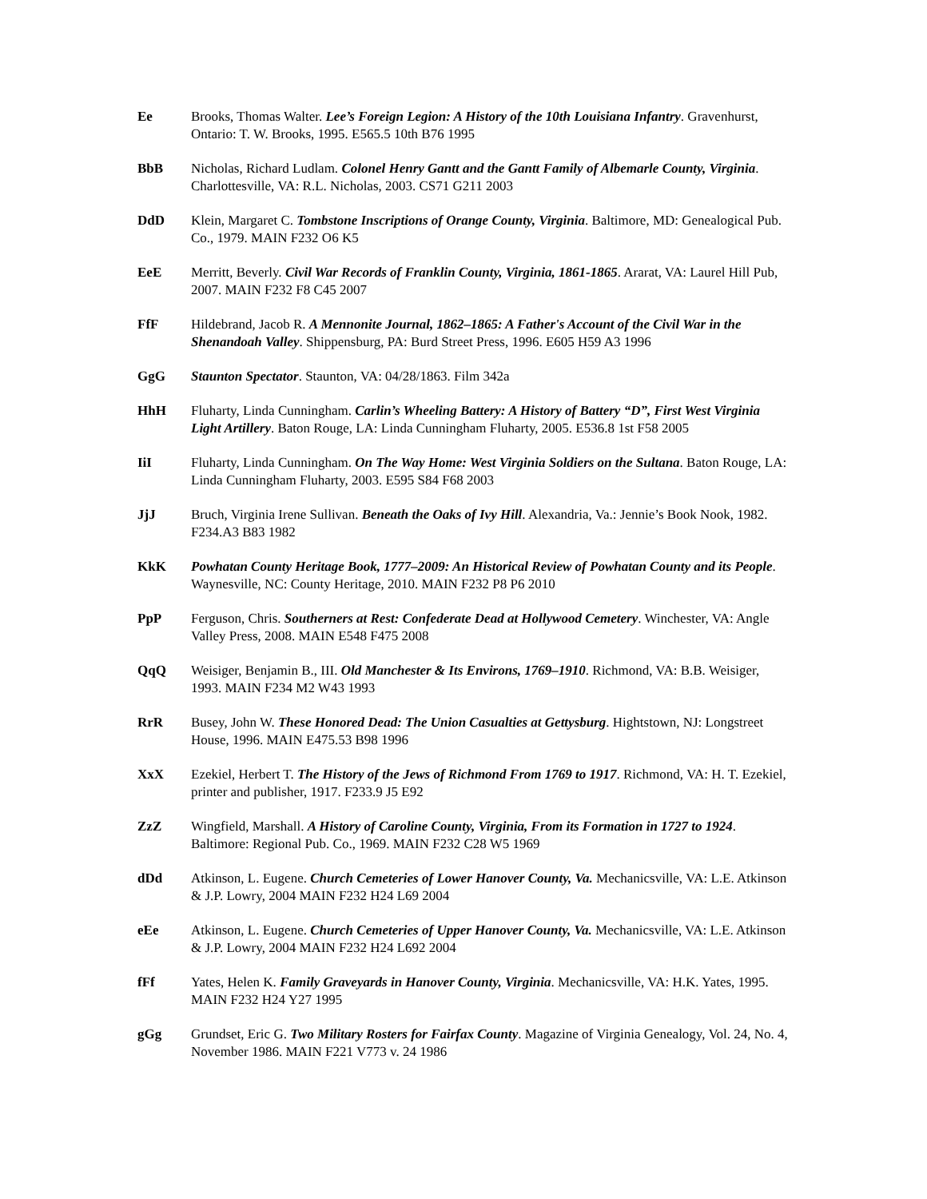Ee Brooks, Thomas Walter. Lee’s Foreign Legion: A History of the 10th Louisiana Infantry. Gravenhurst, Ontario: T. W. Brooks, 1995. E565.5 10th B76 1995
BbB Nicholas, Richard Ludlam. Colonel Henry Gantt and the Gantt Family of Albemarle County, Virginia. Charlottesville, VA: R.L. Nicholas, 2003. CS71 G211 2003
DdD Klein, Margaret C. Tombstone Inscriptions of Orange County, Virginia. Baltimore, MD: Genealogical Pub. Co., 1979. MAIN F232 O6 K5
EeE Merritt, Beverly. Civil War Records of Franklin County, Virginia, 1861-1865. Ararat, VA: Laurel Hill Pub, 2007. MAIN F232 F8 C45 2007
FfF Hildebrand, Jacob R. A Mennonite Journal, 1862–1865: A Father's Account of the Civil War in the Shenandoah Valley. Shippensburg, PA: Burd Street Press, 1996. E605 H59 A3 1996
GgG Staunton Spectator. Staunton, VA: 04/28/1863. Film 342a
HhH Fluharty, Linda Cunningham. Carlin’s Wheeling Battery: A History of Battery “D”, First West Virginia Light Artillery. Baton Rouge, LA: Linda Cunningham Fluharty, 2005. E536.8 1st F58 2005
IiI Fluharty, Linda Cunningham. On The Way Home: West Virginia Soldiers on the Sultana. Baton Rouge, LA: Linda Cunningham Fluharty, 2003. E595 S84 F68 2003
JjJ Bruch, Virginia Irene Sullivan. Beneath the Oaks of Ivy Hill. Alexandria, Va.: Jennie’s Book Nook, 1982. F234.A3 B83 1982
KkK Powhatan County Heritage Book, 1777–2009: An Historical Review of Powhatan County and its People. Waynesville, NC: County Heritage, 2010. MAIN F232 P8 P6 2010
PpP Ferguson, Chris. Southerners at Rest: Confederate Dead at Hollywood Cemetery. Winchester, VA: Angle Valley Press, 2008. MAIN E548 F475 2008
QqQ Weisiger, Benjamin B., III. Old Manchester & Its Environs, 1769–1910. Richmond, VA: B.B. Weisiger, 1993. MAIN F234 M2 W43 1993
RrR Busey, John W. These Honored Dead: The Union Casualties at Gettysburg. Hightstown, NJ: Longstreet House, 1996. MAIN E475.53 B98 1996
XxX Ezekiel, Herbert T. The History of the Jews of Richmond From 1769 to 1917. Richmond, VA: H. T. Ezekiel, printer and publisher, 1917. F233.9 J5 E92
ZzZ Wingfield, Marshall. A History of Caroline County, Virginia, From its Formation in 1727 to 1924. Baltimore: Regional Pub. Co., 1969. MAIN F232 C28 W5 1969
dDd Atkinson, L. Eugene. Church Cemeteries of Lower Hanover County, Va. Mechanicsville, VA: L.E. Atkinson & J.P. Lowry, 2004 MAIN F232 H24 L69 2004
eEe Atkinson, L. Eugene. Church Cemeteries of Upper Hanover County, Va. Mechanicsville, VA: L.E. Atkinson & J.P. Lowry, 2004 MAIN F232 H24 L692 2004
fFf Yates, Helen K. Family Graveyards in Hanover County, Virginia. Mechanicsville, VA: H.K. Yates, 1995. MAIN F232 H24 Y27 1995
gGg Grundset, Eric G. Two Military Rosters for Fairfax County. Magazine of Virginia Genealogy, Vol. 24, No. 4, November 1986. MAIN F221 V773 v. 24 1986